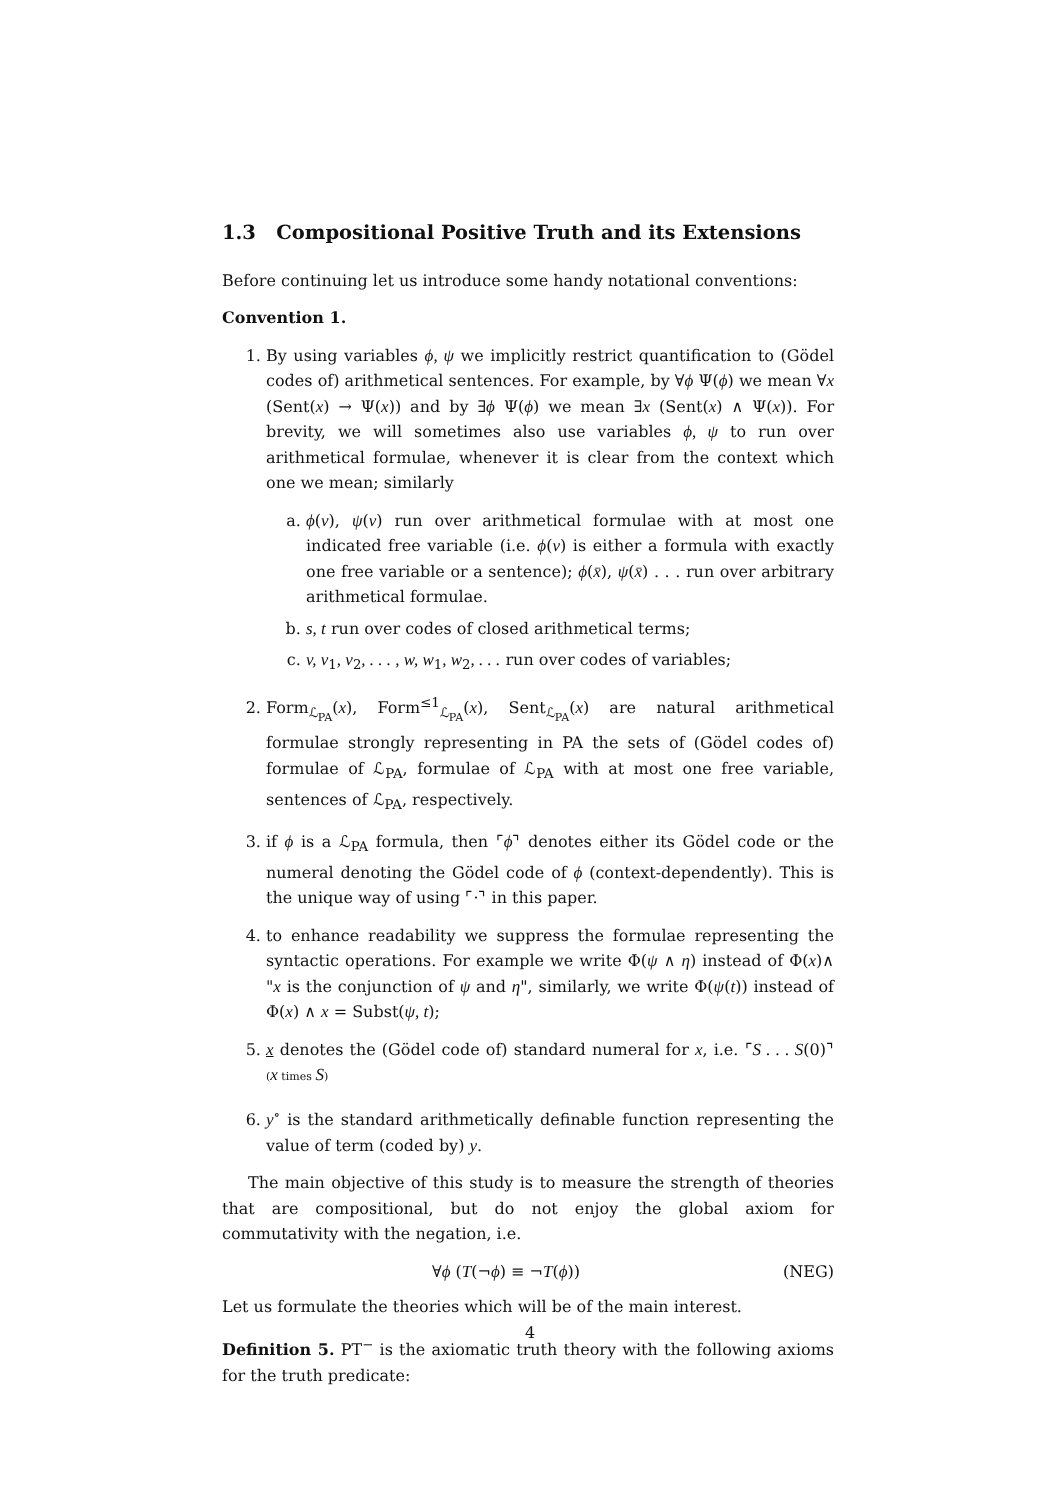1.3 Compositional Positive Truth and its Extensions
Before continuing let us introduce some handy notational conventions:
Convention 1.
1. By using variables ϕ, ψ we implicitly restrict quantification to (Gödel codes of) arithmetical sentences. For example, by ∀ϕ Ψ(ϕ) we mean ∀x (Sent(x) → Ψ(x)) and by ∃ϕ Ψ(ϕ) we mean ∃x (Sent(x) ∧ Ψ(x)). For brevity, we will sometimes also use variables ϕ, ψ to run over arithmetical formulae, whenever it is clear from the context which one we mean; similarly
a. ϕ(v), ψ(v) run over arithmetical formulae with at most one indicated free variable (i.e. ϕ(v) is either a formula with exactly one free variable or a sentence); ϕ(x̄), ψ(x̄) . . . run over arbitrary arithmetical formulae.
b. s, t run over codes of closed arithmetical terms;
c. v, v<sub>1</sub>, v<sub>2</sub>, . . . , w, w<sub>1</sub>, w<sub>2</sub>, . . . run over codes of variables;
2. Form<sub>ℒ<sub>PA</sub></sub>(x), Form<sup>≤1</sup><sub>ℒ<sub>PA</sub></sub>(x), Sent<sub>ℒ<sub>PA</sub></sub>(x) are natural arithmetical formulae strongly representing in PA the sets of (Gödel codes of) formulae of ℒ<sub>PA</sub>, formulae of ℒ<sub>PA</sub> with at most one free variable, sentences of ℒ<sub>PA</sub>, respectively.
3. if ϕ is a ℒ<sub>PA</sub> formula, then ⌜ϕ⌝ denotes either its Gödel code or the numeral denoting the Gödel code of ϕ (context-dependently). This is the unique way of using ⌜·⌝ in this paper.
4. to enhance readability we suppress the formulae representing the syntactic operations. For example we write Φ(ψ ∧ η) instead of Φ(x)∧ "x is the conjunction of ψ and η", similarly, we write Φ(ψ(t)) instead of Φ(x) ∧ x = Subst(ψ, t);
5. x denotes the (Gödel code of) standard numeral for x, i.e. ⌜S . . . S(0)⌝ (x times S)
6. y<sup>∘</sup> is the standard arithmetically definable function representing the value of term (coded by) y.
The main objective of this study is to measure the strength of theories that are compositional, but do not enjoy the global axiom for commutativity with the negation, i.e.
∀ϕ (T(¬ϕ) ≡ ¬T(ϕ)) (NEG)
Let us formulate the theories which will be of the main interest.
Definition 5. PT<sup>−</sup> is the axiomatic truth theory with the following axioms for the truth predicate:
4